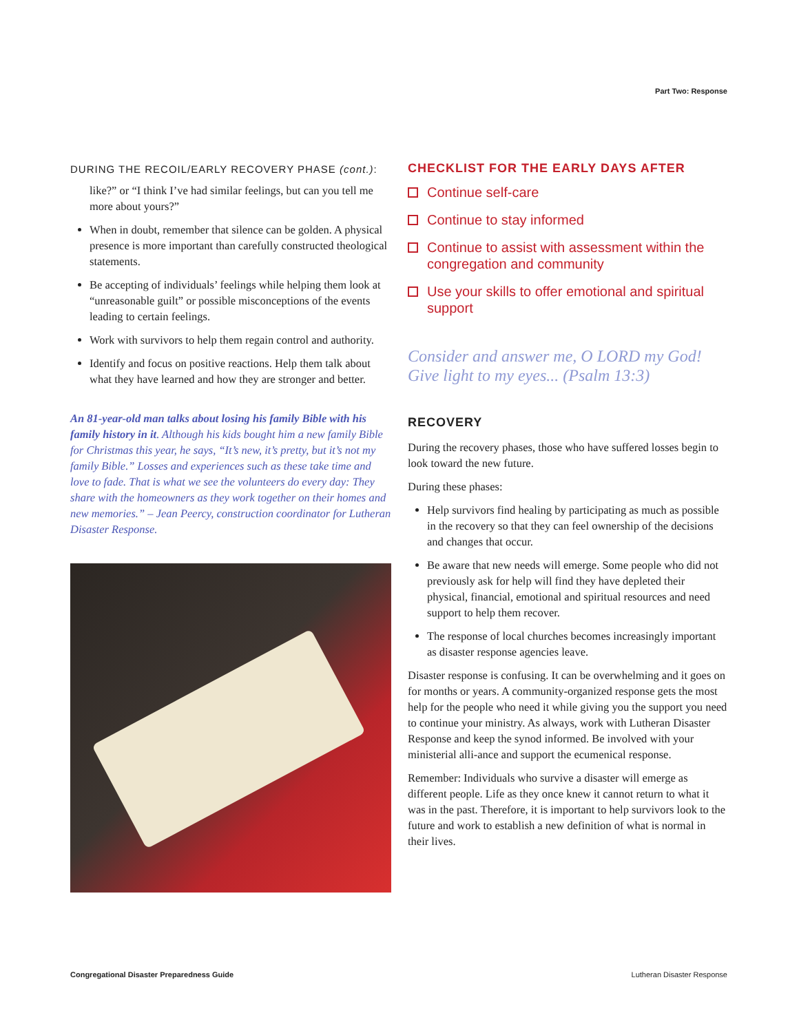Part Two: Response
DURING THE RECOIL/EARLY RECOVERY PHASE (cont.):
like?” or “I think I’ve had similar feelings, but can you tell me more about yours?”
When in doubt, remember that silence can be golden. A physical presence is more important than carefully constructed theological statements.
Be accepting of individuals’ feelings while helping them look at “unreasonable guilt” or possible misconceptions of the events leading to certain feelings.
Work with survivors to help them regain control and authority.
Identify and focus on positive reactions. Help them talk about what they have learned and how they are stronger and better.
An 81-year-old man talks about losing his family Bible with his family history in it. Although his kids bought him a new family Bible for Christmas this year, he says, “It’s new, it’s pretty, but it’s not my family Bible.” Losses and experiences such as these take time and love to fade. That is what we see the volunteers do every day: They share with the homeowners as they work together on their homes and new memories.” – Jean Peercy, construction coordinator for Lutheran Disaster Response.
CHECKLIST FOR THE EARLY DAYS AFTER
Continue self-care
Continue to stay informed
Continue to assist with assessment within the congregation and community
Use your skills to offer emotional and spiritual support
Consider and answer me, O LORD my God! Give light to my eyes... (Psalm 13:3)
RECOVERY
During the recovery phases, those who have suffered losses begin to look toward the new future.
During these phases:
Help survivors find healing by participating as much as possible in the recovery so that they can feel ownership of the decisions and changes that occur.
Be aware that new needs will emerge. Some people who did not previously ask for help will find they have depleted their physical, financial, emotional and spiritual resources and need support to help them recover.
The response of local churches becomes increasingly important as disaster response agencies leave.
Disaster response is confusing. It can be overwhelming and it goes on for months or years. A community-organized response gets the most help for the people who need it while giving you the support you need to continue your ministry. As always, work with Lutheran Disaster Response and keep the synod informed. Be involved with your ministerial alli-ance and support the ecumenical response.
Remember: Individuals who survive a disaster will emerge as different people. Life as they once knew it cannot return to what it was in the past. Therefore, it is important to help survivors look to the future and work to establish a new definition of what is normal in their lives.
Congregational Disaster Preparedness Guide
Lutheran Disaster Response